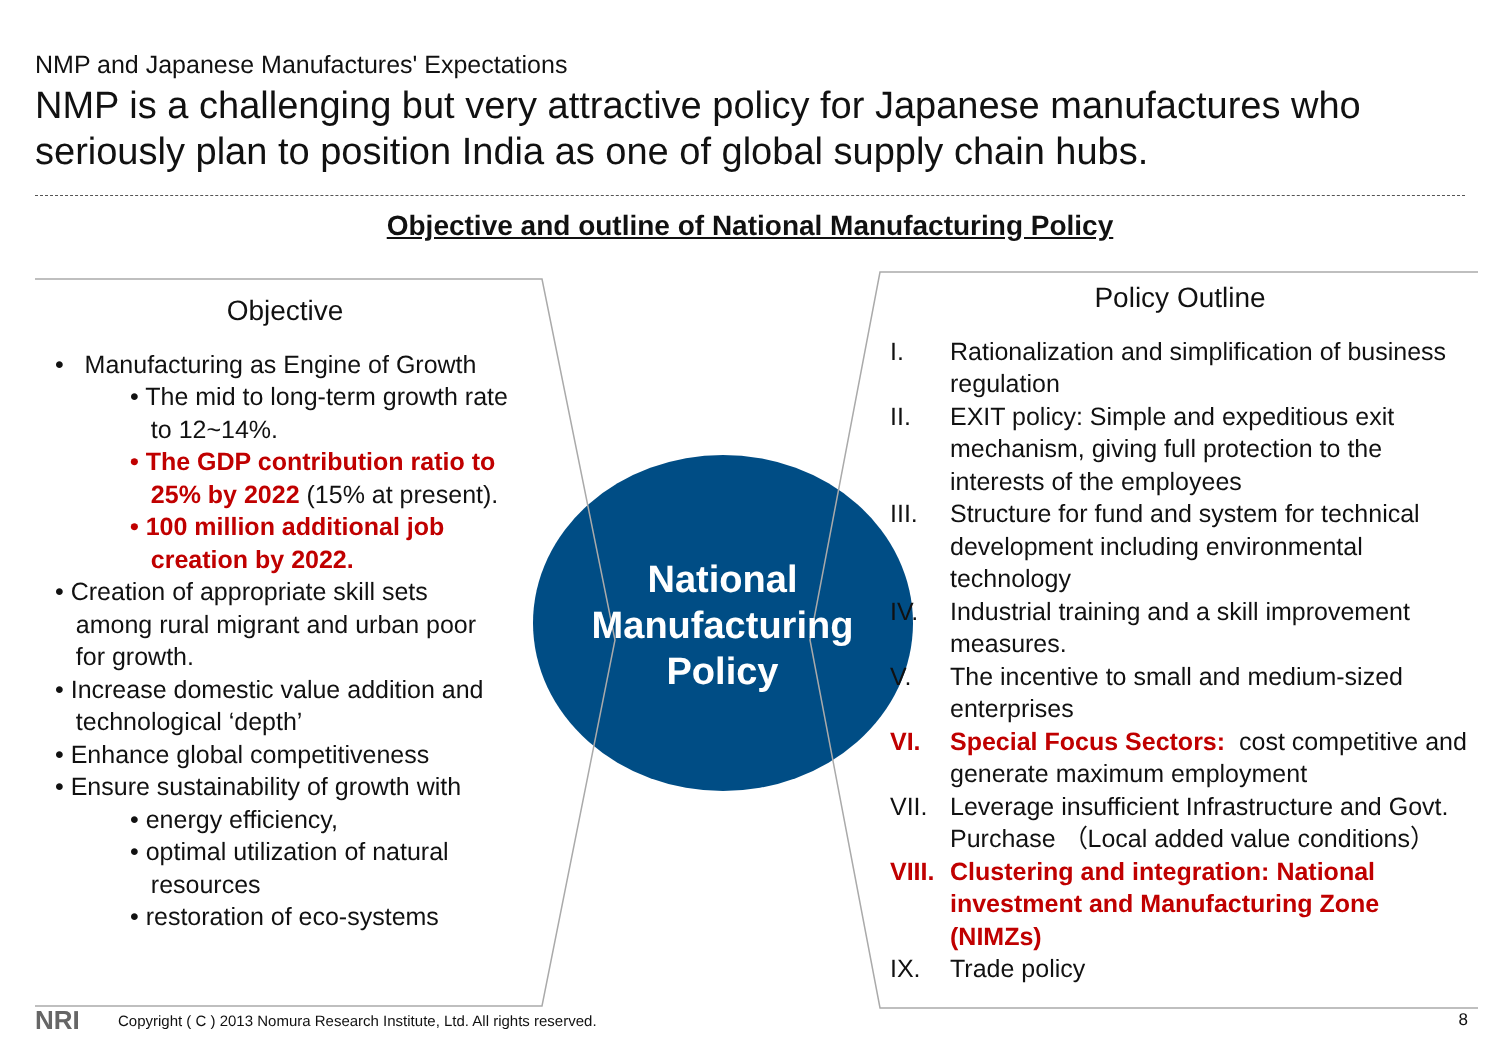NMP and Japanese Manufactures' Expectations
NMP is a challenging but very attractive policy for Japanese manufactures who seriously plan to position India as one of global supply chain hubs.
Objective and outline of National Manufacturing Policy
National Manufacturing Policy
Objective
• Manufacturing as Engine of Growth
• The mid to long-term growth rate
to 12~14%.
• The GDP contribution ratio to
25% by 2022 (15% at present).
• 100 million additional job
creation by 2022.
• Creation of appropriate skill sets
among rural migrant and urban poor
for growth.
• Increase domestic value addition and
technological ‘depth’
• Enhance global competitiveness
• Ensure sustainability of growth with
• energy efficiency,
• optimal utilization of natural
resources
• restoration of eco-systems
Policy Outline
I. Rationalization and simplification of business regulation
II. EXIT policy: Simple and expeditious exit mechanism, giving full protection to the interests of the employees
III. Structure for fund and system for technical development including environmental technology
IV. Industrial training and a skill improvement measures.
V. The incentive to small and medium-sized enterprises
VI. Special Focus Sectors: cost competitive and generate maximum employment
VII. Leverage insufficient Infrastructure and Govt. Purchase （Local added value conditions）
VIII. Clustering and integration: National investment and Manufacturing Zone (NIMZs)
IX. Trade policy
NRI
Copyright ( C ) 2013 Nomura Research Institute, Ltd. All rights reserved.
8